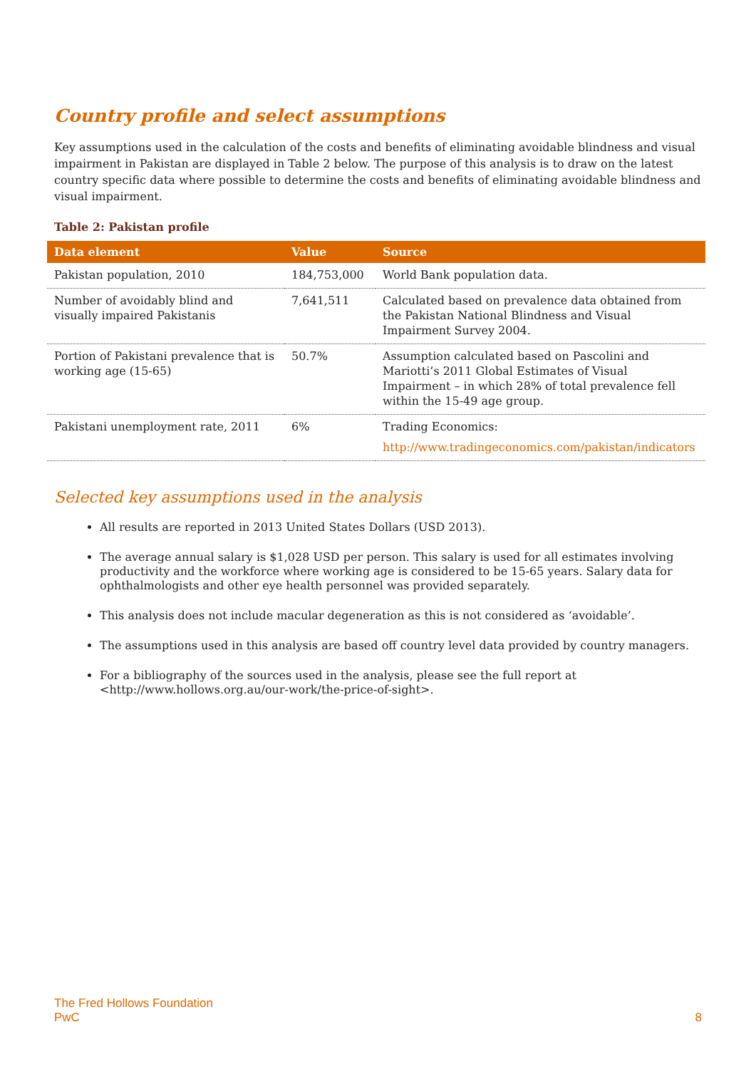Country profile and select assumptions
Key assumptions used in the calculation of the costs and benefits of eliminating avoidable blindness and visual impairment in Pakistan are displayed in Table 2 below. The purpose of this analysis is to draw on the latest country specific data where possible to determine the costs and benefits of eliminating avoidable blindness and visual impairment.
Table 2: Pakistan profile
| Data element | Value | Source |
| --- | --- | --- |
| Pakistan population, 2010 | 184,753,000 | World Bank population data. |
| Number of avoidably blind and visually impaired Pakistanis | 7,641,511 | Calculated based on prevalence data obtained from the Pakistan National Blindness and Visual Impairment Survey 2004. |
| Portion of Pakistani prevalence that is working age (15-65) | 50.7% | Assumption calculated based on Pascolini and Mariotti’s 2011 Global Estimates of Visual Impairment – in which 28% of total prevalence fell within the 15-49 age group. |
| Pakistani unemployment rate, 2011 | 6% | Trading Economics: http://www.tradingeconomics.com/pakistan/indicators |
Selected key assumptions used in the analysis
All results are reported in 2013 United States Dollars (USD 2013).
The average annual salary is $1,028 USD per person. This salary is used for all estimates involving productivity and the workforce where working age is considered to be 15-65 years. Salary data for ophthalmologists and other eye health personnel was provided separately.
This analysis does not include macular degeneration as this is not considered as ‘avoidable’.
The assumptions used in this analysis are based off country level data provided by country managers.
For a bibliography of the sources used in the analysis, please see the full report at <http://www.hollows.org.au/our-work/the-price-of-sight>.
The Fred Hollows Foundation
PwC
8